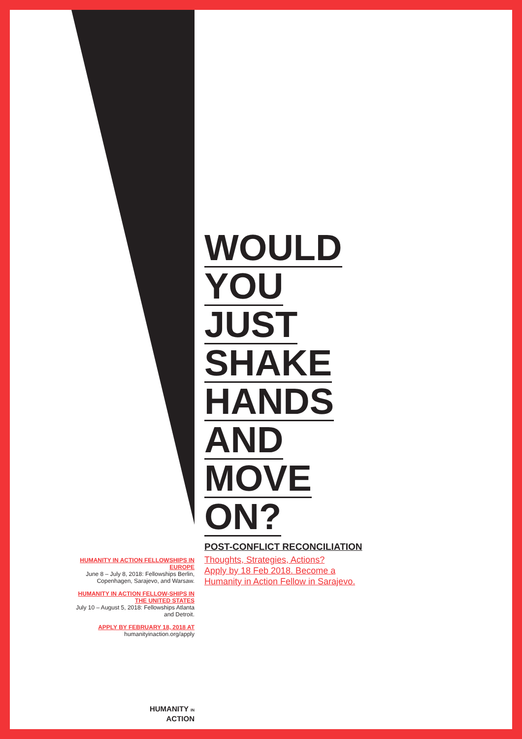WOULD
YOU
JUST
SHAKE
HANDS
AND
MOVE
ON?
POST-CONFLICT RECONCILIATION
HUMANITY IN ACTION FELLOWSHIPS IN EUROPE
June 8 – July 8, 2018: Fellowships Berlin, Copenhagen, Sarajevo, and Warsaw.
HUMANITY IN ACTION FELLOW-SHIPS IN THE UNITED STATES
July 10 – August 5, 2018: Fellowships Atlanta and Detroit.
APPLY BY FEBRUARY 18, 2018 AT
humanityinaction.org/apply
Thoughts, Strategies, Actions?
Apply by 18 Feb 2018. Become a
Humanity in Action Fellow in Sarajevo.
HUMANITY IN
ACTION